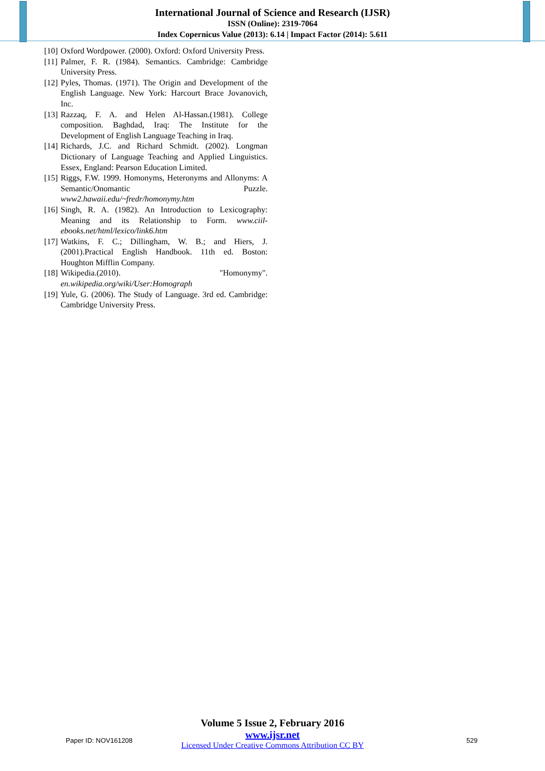International Journal of Science and Research (IJSR)
ISSN (Online): 2319-7064
Index Copernicus Value (2013): 6.14 | Impact Factor (2014): 5.611
[10] Oxford Wordpower. (2000). Oxford: Oxford University Press.
[11] Palmer, F. R. (1984). Semantics. Cambridge: Cambridge University Press.
[12] Pyles, Thomas. (1971). The Origin and Development of the English Language. New York: Harcourt Brace Jovanovich, Inc.
[13] Razzaq, F. A. and Helen Al-Hassan.(1981). College composition. Baghdad, Iraq: The Institute for the Development of English Language Teaching in Iraq.
[14] Richards, J.C. and Richard Schmidt. (2002). Longman Dictionary of Language Teaching and Applied Linguistics. Essex, England: Pearson Education Limited.
[15] Riggs, F.W. 1999. Homonyms, Heteronyms and Allonyms: A Semantic/Onomantic Puzzle. www2.hawaii.edu/~fredr/homonymy.htm
[16] Singh, R. A. (1982). An Introduction to Lexicography: Meaning and its Relationship to Form. www.ciil-ebooks.net/html/lexico/link6.htm
[17] Watkins, F. C.; Dillingham, W. B.; and Hiers, J. (2001).Practical English Handbook. 11th ed. Boston: Houghton Mifflin Company.
[18] Wikipedia.(2010). "Homonymy". en.wikipedia.org/wiki/User:Homograph
[19] Yule, G. (2006). The Study of Language. 3rd ed. Cambridge: Cambridge University Press.
Volume 5 Issue 2, February 2016
www.ijsr.net
Licensed Under Creative Commons Attribution CC BY
Paper ID: NOV161208 529